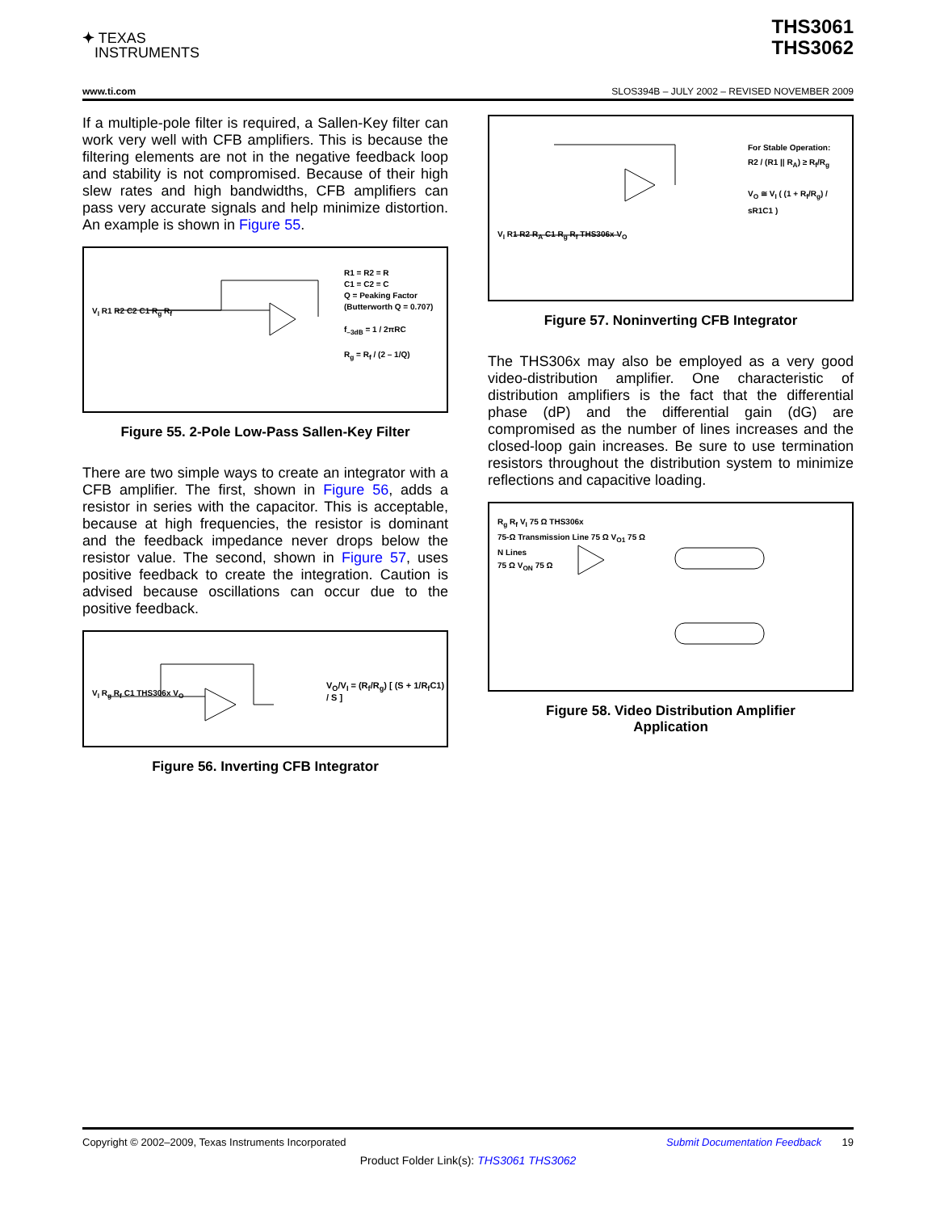✦ TEXAS
INSTRUMENTS
THS3061
THS3062
www.ti.com SLOS394B – JULY 2002 – REVISED NOVEMBER 2009
If a multiple-pole filter is required, a Sallen-Key filter can work very well with CFB amplifiers. This is because the filtering elements are not in the negative feedback loop and stability is not compromised. Because of their high slew rates and high bandwidths, CFB amplifiers can pass very accurate signals and help minimize distortion. An example is shown in Figure 55.
V<sub>I</sub> R1 R2 C2 C1 R<sub>g</sub> R<sub>f</sub>
R1 = R2 = R
C1 = C2 = C
Q = Peaking Factor
(Butterworth Q = 0.707)
f<sub>–3dB</sub> = 1 / 2πRC
R<sub>g</sub> = R<sub>f</sub> / (2 – 1/Q)
Figure 55. 2-Pole Low-Pass Sallen-Key Filter
There are two simple ways to create an integrator with a CFB amplifier. The first, shown in Figure 56, adds a resistor in series with the capacitor. This is acceptable, because at high frequencies, the resistor is dominant and the feedback impedance never drops below the resistor value. The second, shown in Figure 57, uses positive feedback to create the integration. Caution is advised because oscillations can occur due to the positive feedback.
V<sub>I</sub> R<sub>g</sub> R<sub>f</sub> C1 THS306x V<sub>O</sub>
V<sub>O</sub>/V<sub>I</sub> = (R<sub>f</sub>/R<sub>g</sub>) [ (S + 1/R<sub>f</sub>C1) / S ]
Figure 56. Inverting CFB Integrator
V<sub>I</sub> R1 R2 R<sub>A</sub> C1 R<sub>g</sub> R<sub>f</sub> THS306x V<sub>O</sub>
For Stable Operation:
R2 / (R1 || R<sub>A</sub>) ≥ R<sub>f</sub>/R<sub>g</sub>
V<sub>O</sub> ≅ V<sub>I</sub> ( (1 + R<sub>f</sub>/R<sub>g</sub>) / sR1C1 )
Figure 57. Noninverting CFB Integrator
The THS306x may also be employed as a very good video-distribution amplifier. One characteristic of distribution amplifiers is the fact that the differential phase (dP) and the differential gain (dG) are compromised as the number of lines increases and the closed-loop gain increases. Be sure to use termination resistors throughout the distribution system to minimize reflections and capacitive loading.
R<sub>g</sub> R<sub>f</sub> V<sub>I</sub> 75 Ω THS306x
75-Ω Transmission Line 75 Ω V<sub>O1</sub> 75 Ω
N Lines
75 Ω V<sub>ON</sub> 75 Ω
Figure 58. Video Distribution Amplifier
Application
Copyright © 2002–2009, Texas Instruments Incorporated Submit Documentation Feedback 19
Product Folder Link(s): THS3061 THS3062